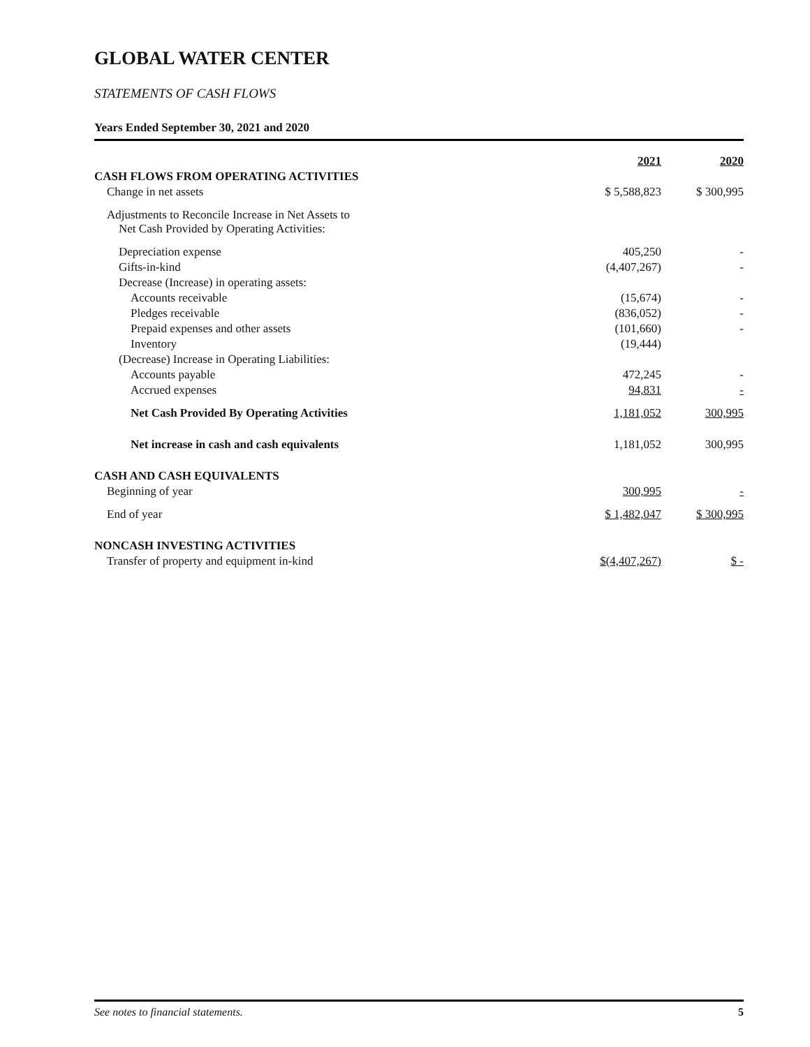GLOBAL WATER CENTER
STATEMENTS OF CASH FLOWS
Years Ended September 30, 2021 and 2020
| | 2021 | 2020 |
| CASH FLOWS FROM OPERATING ACTIVITIES | | |
| Change in net assets | $ 5,588,823 | $ 300,995 |
| Adjustments to Reconcile Increase in Net Assets to Net Cash Provided by Operating Activities: | | |
| Depreciation expense | 405,250 | - |
| Gifts-in-kind | (4,407,267) | - |
| Decrease (Increase) in operating assets: | | |
| Accounts receivable | (15,674) | - |
| Pledges receivable | (836,052) | - |
| Prepaid expenses and other assets | (101,660) | - |
| Inventory | (19,444) | |
| (Decrease) Increase in Operating Liabilities: | | |
| Accounts payable | 472,245 | - |
| Accrued expenses | 94,831 | - |
| Net Cash Provided By Operating Activities | 1,181,052 | 300,995 |
| Net increase in cash and cash equivalents | 1,181,052 | 300,995 |
| CASH AND CASH EQUIVALENTS | | |
| Beginning of year | 300,995 | - |
| End of year | $ 1,482,047 | $ 300,995 |
| NONCASH INVESTING ACTIVITIES | | |
| Transfer of property and equipment in-kind | $(4,407,267) | $ - |
See notes to financial statements. 5